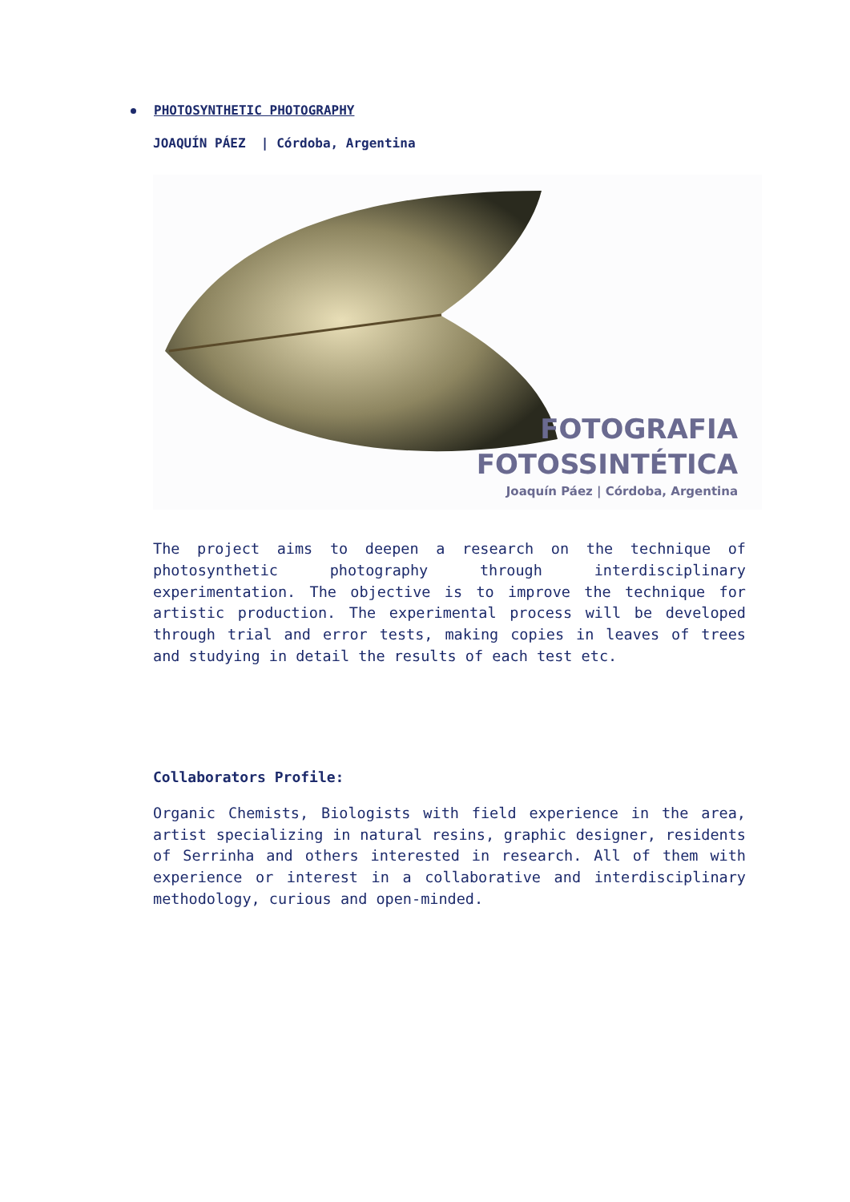PHOTOSYNTHETIC PHOTOGRAPHY
JOAQUÍN PÁEZ | Córdoba, Argentina
FOTOGRAFIA
FOTOSSINTÉTICA
Joaquín Páez | Córdoba, Argentina
The project aims to deepen a research on the technique of photosynthetic photography through interdisciplinary experimentation. The objective is to improve the technique for artistic production. The experimental process will be developed through trial and error tests, making copies in leaves of trees and studying in detail the results of each test etc.
Collaborators Profile:
Organic Chemists, Biologists with field experience in the area, artist specializing in natural resins, graphic designer, residents of Serrinha and others interested in research. All of them with experience or interest in a collaborative and interdisciplinary methodology, curious and open-minded.